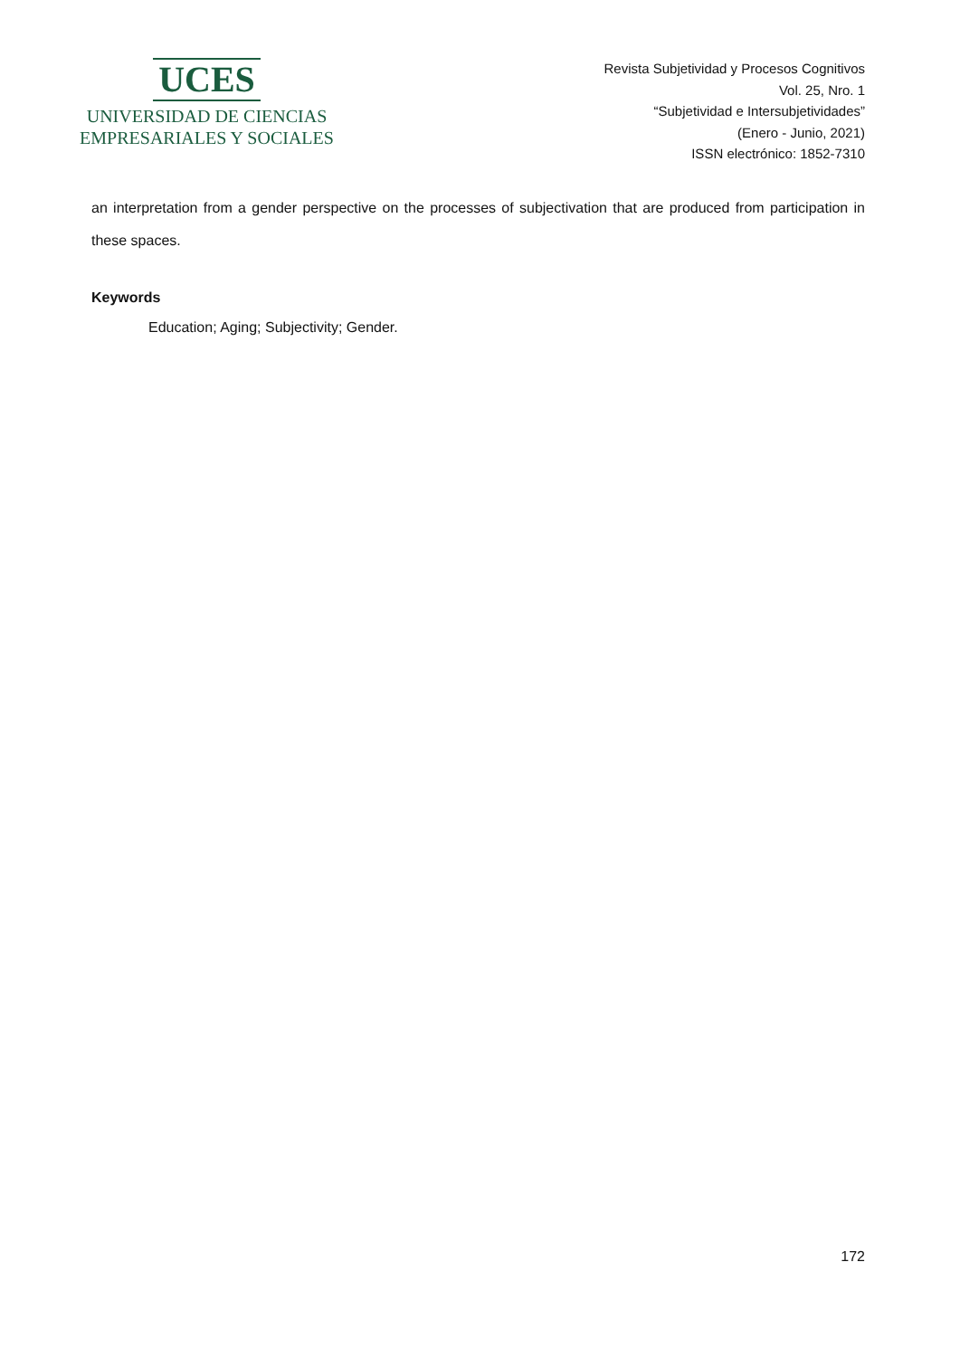UCES
UNIVERSIDAD DE CIENCIAS
EMPRESARIALES Y SOCIALES
Revista Subjetividad y Procesos Cognitivos
Vol. 25, Nro. 1
“Subjetividad e Intersubjetividades”
(Enero - Junio, 2021)
ISSN electrónico: 1852-7310
an interpretation from a gender perspective on the processes of subjectivation that are produced from participation in these spaces.
Keywords
Education; Aging; Subjectivity; Gender.
172